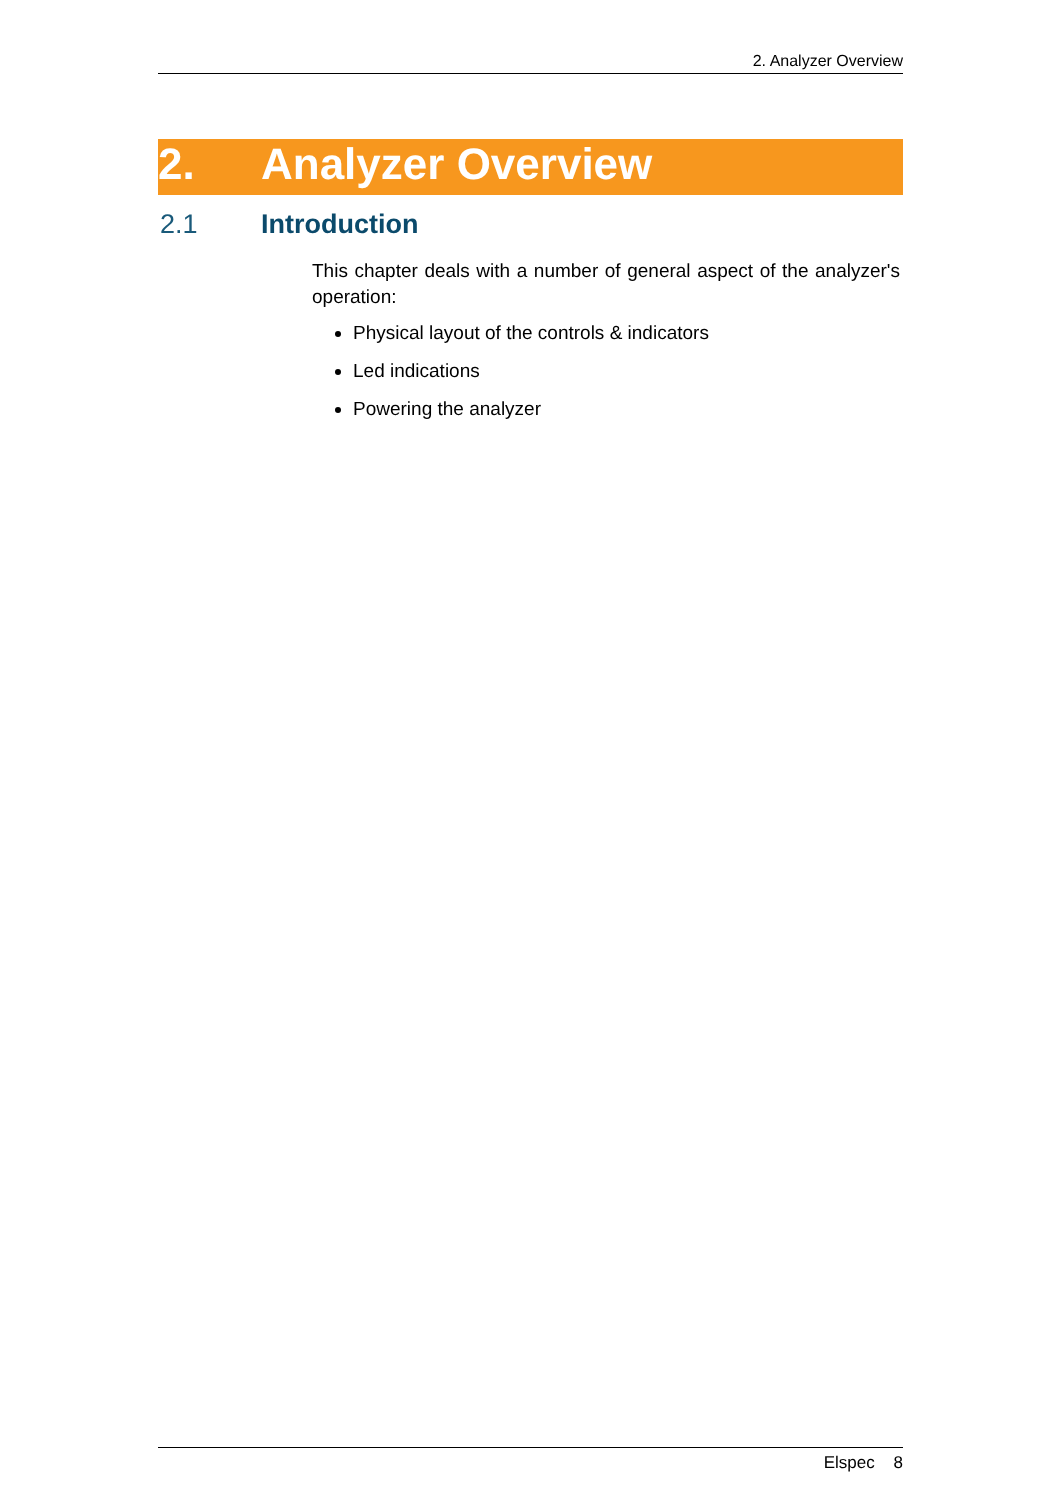2. Analyzer Overview
2. Analyzer Overview
2.1 Introduction
This chapter deals with a number of general aspect of the analyzer's operation:
Physical layout of the controls & indicators
Led indications
Powering the analyzer
Elspec 8